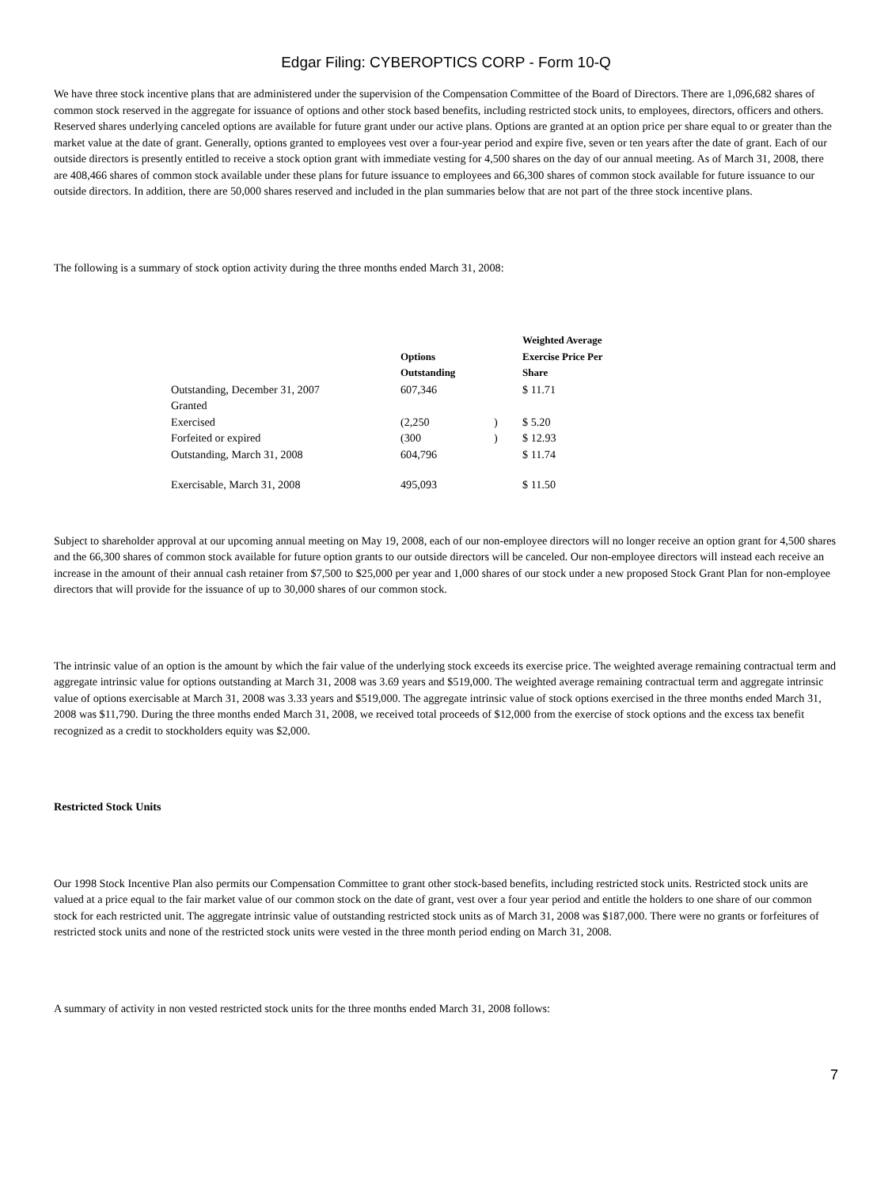Edgar Filing: CYBEROPTICS CORP - Form 10-Q
We have three stock incentive plans that are administered under the supervision of the Compensation Committee of the Board of Directors. There are 1,096,682 shares of common stock reserved in the aggregate for issuance of options and other stock based benefits, including restricted stock units, to employees, directors, officers and others. Reserved shares underlying canceled options are available for future grant under our active plans. Options are granted at an option price per share equal to or greater than the market value at the date of grant. Generally, options granted to employees vest over a four-year period and expire five, seven or ten years after the date of grant. Each of our outside directors is presently entitled to receive a stock option grant with immediate vesting for 4,500 shares on the day of our annual meeting. As of March 31, 2008, there are 408,466 shares of common stock available under these plans for future issuance to employees and 66,300 shares of common stock available for future issuance to our outside directors. In addition, there are 50,000 shares reserved and included in the plan summaries below that are not part of the three stock incentive plans.
The following is a summary of stock option activity during the three months ended March 31, 2008:
| | Options Outstanding | | Weighted Average Exercise Price Per Share |
| --- | --- | --- | --- |
| Outstanding, December 31, 2007 | 607,346 | | $ 11.71 |
| Granted | | | |
| Exercised | (2,250 | ) | $ 5.20 |
| Forfeited or expired | (300 | ) | $ 12.93 |
| Outstanding, March 31, 2008 | 604,796 | | $ 11.74 |
| Exercisable, March 31, 2008 | 495,093 | | $ 11.50 |
Subject to shareholder approval at our upcoming annual meeting on May 19, 2008, each of our non-employee directors will no longer receive an option grant for 4,500 shares and the 66,300 shares of common stock available for future option grants to our outside directors will be canceled. Our non-employee directors will instead each receive an increase in the amount of their annual cash retainer from $7,500 to $25,000 per year and 1,000 shares of our stock under a new proposed Stock Grant Plan for non-employee directors that will provide for the issuance of up to 30,000 shares of our common stock.
The intrinsic value of an option is the amount by which the fair value of the underlying stock exceeds its exercise price. The weighted average remaining contractual term and aggregate intrinsic value for options outstanding at March 31, 2008 was 3.69 years and $519,000. The weighted average remaining contractual term and aggregate intrinsic value of options exercisable at March 31, 2008 was 3.33 years and $519,000. The aggregate intrinsic value of stock options exercised in the three months ended March 31, 2008 was $11,790. During the three months ended March 31, 2008, we received total proceeds of $12,000 from the exercise of stock options and the excess tax benefit recognized as a credit to stockholders equity was $2,000.
Restricted Stock Units
Our 1998 Stock Incentive Plan also permits our Compensation Committee to grant other stock-based benefits, including restricted stock units. Restricted stock units are valued at a price equal to the fair market value of our common stock on the date of grant, vest over a four year period and entitle the holders to one share of our common stock for each restricted unit. The aggregate intrinsic value of outstanding restricted stock units as of March 31, 2008 was $187,000. There were no grants or forfeitures of restricted stock units and none of the restricted stock units were vested in the three month period ending on March 31, 2008.
A summary of activity in non vested restricted stock units for the three months ended March 31, 2008 follows:
7